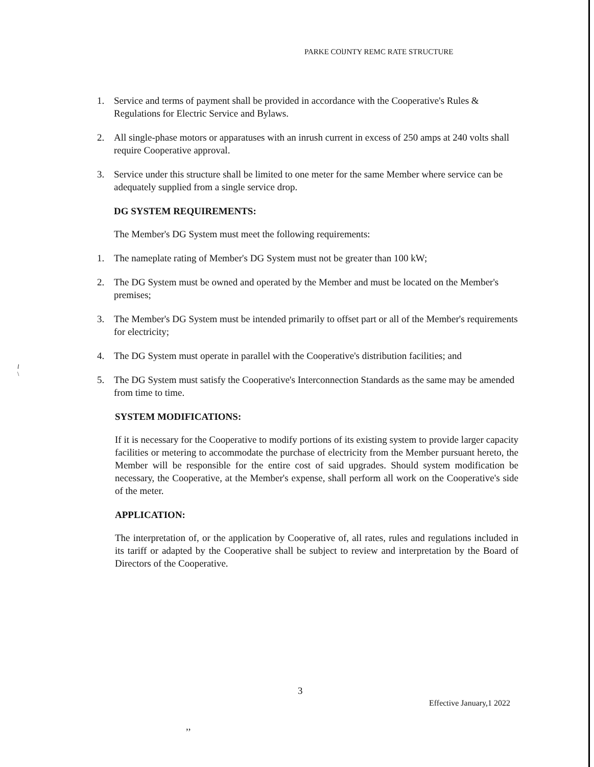PARKE COlJNTY REMC RATE STRUCTURE
l
\
1. Service and terms of payment shall be provided in accordance with the Cooperative's Rules & Regulations for Electric Service and Bylaws.
2. All single-phase motors or apparatuses with an inrush current in excess of 250 amps at 240 volts shall require Cooperative approval.
3. Service under this structure shall be limited to one meter for the same Member where service can be adequately supplied from a single service drop.
DG SYSTEM REQUIREMENTS:
The Member's DG System must meet the following requirements:
1. The nameplate rating of Member's DG System must not be greater than 100 kW;
2. The DG System must be owned and operated by the Member and must be located on the Member's premises;
3. The Member's DG System must be intended primarily to offset part or all of the Member's requirements for electricity;
4. The DG System must operate in parallel with the Cooperative's distribution facilities; and
5. The DG System must satisfy the Cooperative's Interconnection Standards as the same may be amended from time to time.
SYSTEM MODIFICATIONS:
If it is necessary for the Cooperative to modify portions of its existing system to provide larger capacity facilities or metering to accommodate the purchase of electricity from the Member pursuant hereto, the Member will be responsible for the entire cost of said upgrades. Should system modification be necessary, the Cooperative, at the Member's expense, shall perform all work on the Cooperative's side of the meter.
APPLICATION:
The interpretation of, or the application by Cooperative of, all rates, rules and regulations included in its tariff or adapted by the Cooperative shall be subject to review and interpretation by the Board of Directors of the Cooperative.
3
Effective January,1 2022
,,